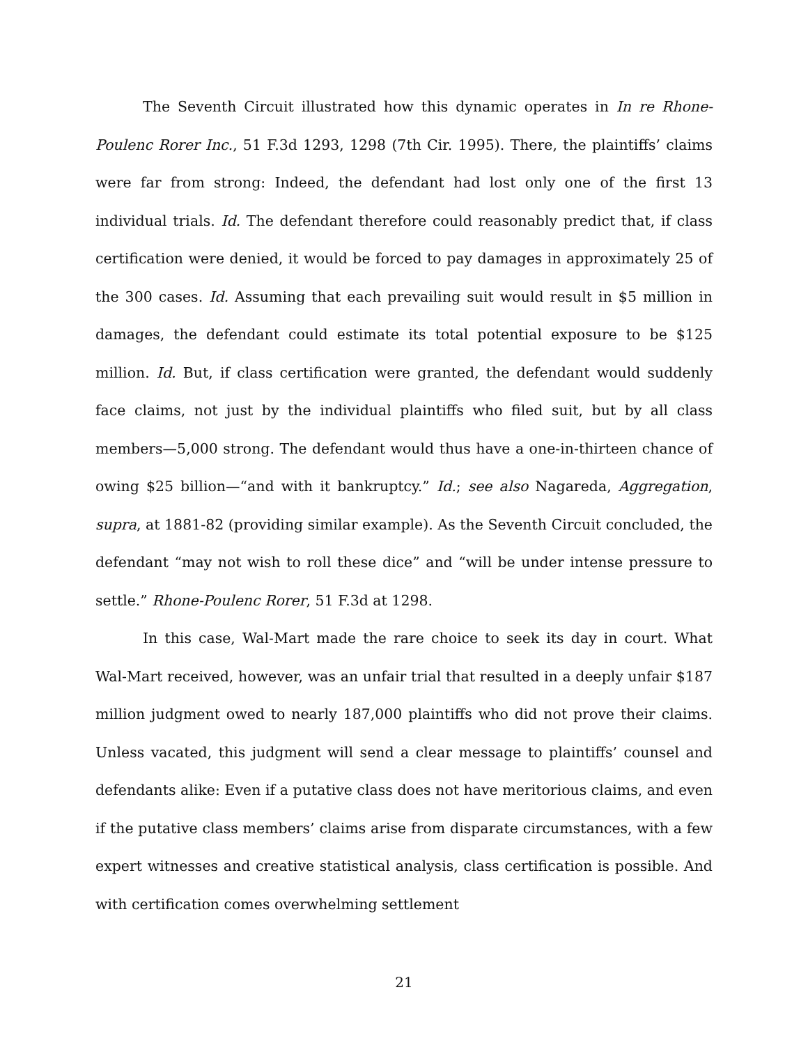The Seventh Circuit illustrated how this dynamic operates in In re Rhone-Poulenc Rorer Inc., 51 F.3d 1293, 1298 (7th Cir. 1995). There, the plaintiffs’ claims were far from strong: Indeed, the defendant had lost only one of the first 13 individual trials. Id. The defendant therefore could reasonably predict that, if class certification were denied, it would be forced to pay damages in approximately 25 of the 300 cases. Id. Assuming that each prevailing suit would result in $5 million in damages, the defendant could estimate its total potential exposure to be $125 million. Id. But, if class certification were granted, the defendant would suddenly face claims, not just by the individual plaintiffs who filed suit, but by all class members—5,000 strong. The defendant would thus have a one-in-thirteen chance of owing $25 billion—“and with it bankruptcy.” Id.; see also Nagareda, Aggregation, supra, at 1881-82 (providing similar example). As the Seventh Circuit concluded, the defendant “may not wish to roll these dice” and “will be under intense pressure to settle.” Rhone-Poulenc Rorer, 51 F.3d at 1298.
In this case, Wal-Mart made the rare choice to seek its day in court. What Wal-Mart received, however, was an unfair trial that resulted in a deeply unfair $187 million judgment owed to nearly 187,000 plaintiffs who did not prove their claims. Unless vacated, this judgment will send a clear message to plaintiffs’ counsel and defendants alike: Even if a putative class does not have meritorious claims, and even if the putative class members’ claims arise from disparate circumstances, with a few expert witnesses and creative statistical analysis, class certification is possible. And with certification comes overwhelming settlement
21